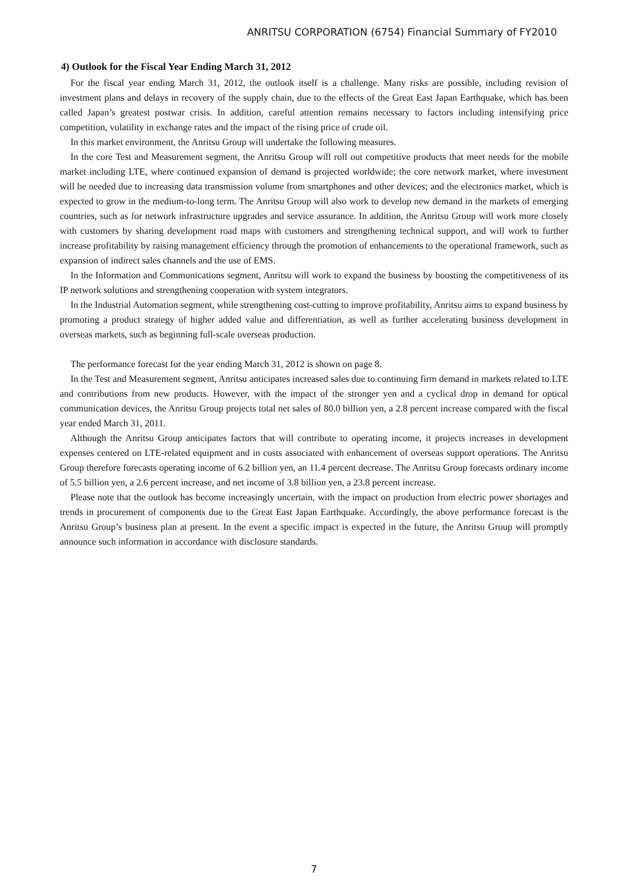ANRITSU CORPORATION (6754) Financial Summary of FY2010
4) Outlook for the Fiscal Year Ending March 31, 2012
For the fiscal year ending March 31, 2012, the outlook itself is a challenge. Many risks are possible, including revision of investment plans and delays in recovery of the supply chain, due to the effects of the Great East Japan Earthquake, which has been called Japan’s greatest postwar crisis. In addition, careful attention remains necessary to factors including intensifying price competition, volatility in exchange rates and the impact of the rising price of crude oil.
In this market environment, the Anritsu Group will undertake the following measures.
In the core Test and Measurement segment, the Anritsu Group will roll out competitive products that meet needs for the mobile market including LTE, where continued expansion of demand is projected worldwide; the core network market, where investment will be needed due to increasing data transmission volume from smartphones and other devices; and the electronics market, which is expected to grow in the medium-to-long term. The Anritsu Group will also work to develop new demand in the markets of emerging countries, such as for network infrastructure upgrades and service assurance. In addition, the Anritsu Group will work more closely with customers by sharing development road maps with customers and strengthening technical support, and will work to further increase profitability by raising management efficiency through the promotion of enhancements to the operational framework, such as expansion of indirect sales channels and the use of EMS.
In the Information and Communications segment, Anritsu will work to expand the business by boosting the competitiveness of its IP network solutions and strengthening cooperation with system integrators.
In the Industrial Automation segment, while strengthening cost-cutting to improve profitability, Anritsu aims to expand business by promoting a product strategy of higher added value and differentiation, as well as further accelerating business development in overseas markets, such as beginning full-scale overseas production.
The performance forecast for the year ending March 31, 2012 is shown on page 8.
In the Test and Measurement segment, Anritsu anticipates increased sales due to continuing firm demand in markets related to LTE and contributions from new products. However, with the impact of the stronger yen and a cyclical drop in demand for optical communication devices, the Anritsu Group projects total net sales of 80.0 billion yen, a 2.8 percent increase compared with the fiscal year ended March 31, 2011.
Although the Anritsu Group anticipates factors that will contribute to operating income, it projects increases in development expenses centered on LTE-related equipment and in costs associated with enhancement of overseas support operations. The Anritsu Group therefore forecasts operating income of 6.2 billion yen, an 11.4 percent decrease. The Anritsu Group forecasts ordinary income of 5.5 billion yen, a 2.6 percent increase, and net income of 3.8 billion yen, a 23.8 percent increase.
Please note that the outlook has become increasingly uncertain, with the impact on production from electric power shortages and trends in procurement of components due to the Great East Japan Earthquake. Accordingly, the above performance forecast is the Anritsu Group’s business plan at present. In the event a specific impact is expected in the future, the Anritsu Group will promptly announce such information in accordance with disclosure standards.
7